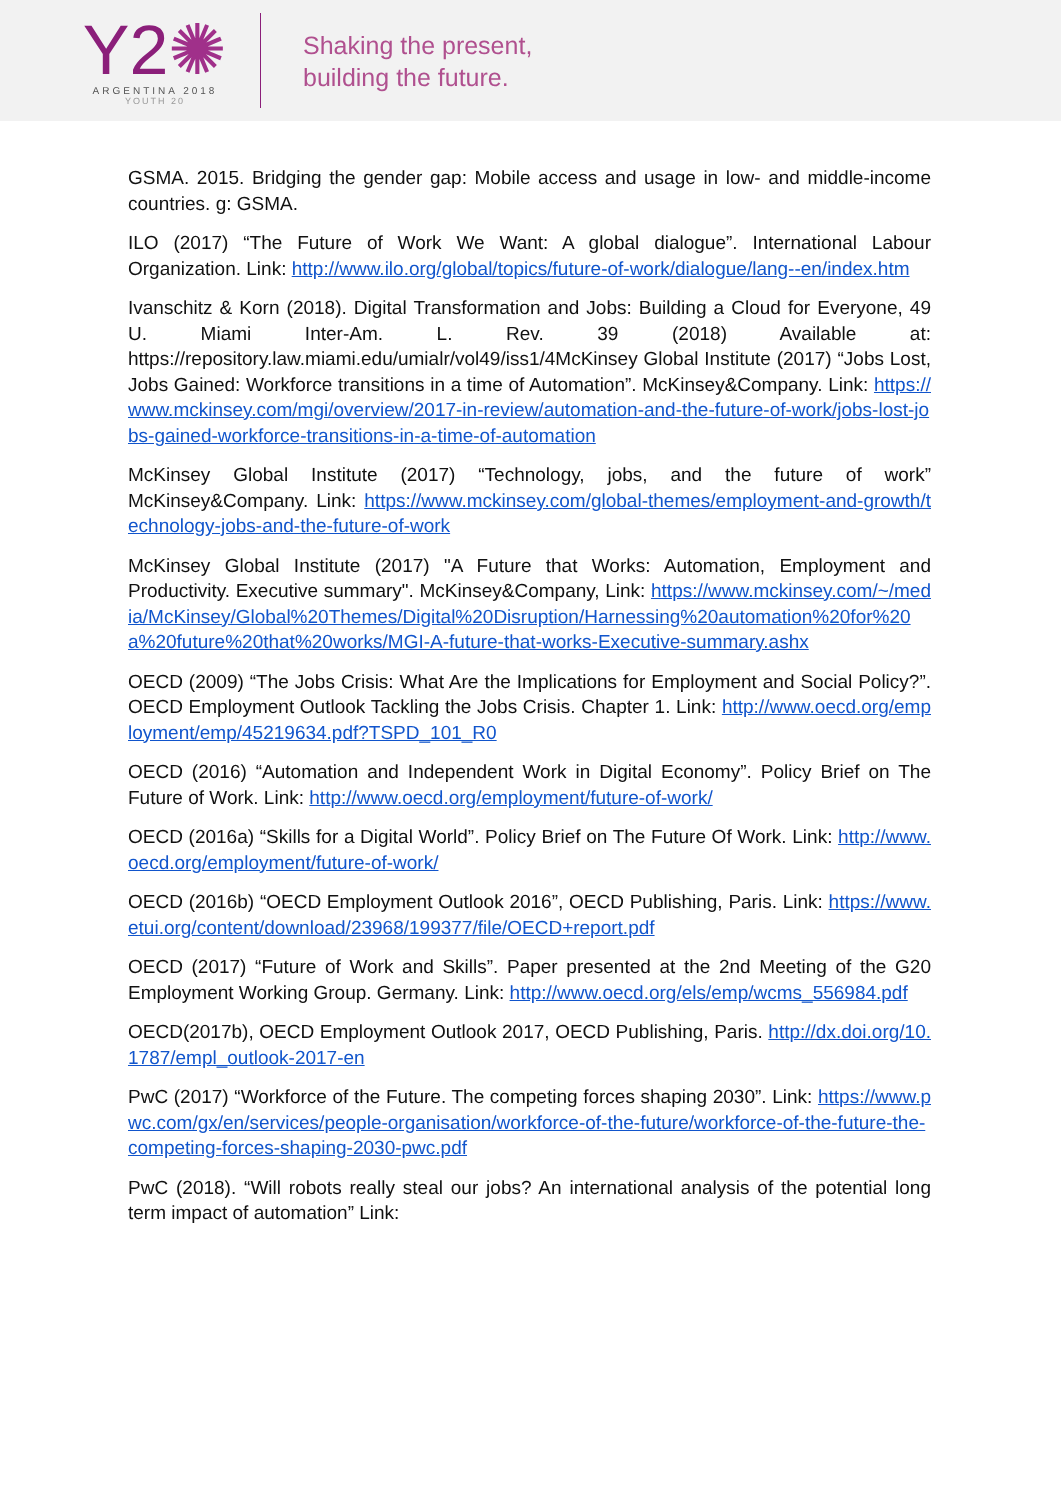Y2✺
ARGENTINA 2018
YOUTH 20
Shaking the present,
building the future.
GSMA. 2015. Bridging the gender gap: Mobile access and usage in low- and middle-income countries. g: GSMA.
ILO (2017) “The Future of Work We Want: A global dialogue”. International Labour Organization. Link: http://www.ilo.org/global/topics/future-of-work/dialogue/lang--en/index.htm
Ivanschitz & Korn (2018). Digital Transformation and Jobs: Building a Cloud for Everyone, 49 U. Miami Inter-Am. L. Rev. 39 (2018) Available at: https://repository.law.miami.edu/umialr/vol49/iss1/4McKinsey Global Institute (2017) “Jobs Lost, Jobs Gained: Workforce transitions in a time of Automation”. McKinsey&Company. Link: https://www.mckinsey.com/mgi/overview/2017-in-review/automation-and-the-future-of-work/jobs-lost-jobs-gained-workforce-transitions-in-a-time-of-automation
McKinsey Global Institute (2017) “Technology, jobs, and the future of work” McKinsey&Company. Link: https://www.mckinsey.com/global-themes/employment-and-growth/technology-jobs-and-the-future-of-work
McKinsey Global Institute (2017) "A Future that Works: Automation, Employment and Productivity. Executive summary". McKinsey&Company, Link: https://www.mckinsey.com/~/media/McKinsey/Global%20Themes/Digital%20Disruption/Harnessing%20automation%20for%20a%20future%20that%20works/MGI-A-future-that-works-Executive-summary.ashx
OECD (2009) “The Jobs Crisis: What Are the Implications for Employment and Social Policy?”. OECD Employment Outlook Tackling the Jobs Crisis. Chapter 1. Link: http://www.oecd.org/employment/emp/45219634.pdf?TSPD_101_R0
OECD (2016) “Automation and Independent Work in Digital Economy”. Policy Brief on The Future of Work. Link: http://www.oecd.org/employment/future-of-work/
OECD (2016a) “Skills for a Digital World”. Policy Brief on The Future Of Work. Link: http://www.oecd.org/employment/future-of-work/
OECD (2016b) “OECD Employment Outlook 2016”, OECD Publishing, Paris. Link: https://www.etui.org/content/download/23968/199377/file/OECD+report.pdf
OECD (2017) “Future of Work and Skills”. Paper presented at the 2nd Meeting of the G20 Employment Working Group. Germany. Link: http://www.oecd.org/els/emp/wcms_556984.pdf
OECD(2017b), OECD Employment Outlook 2017, OECD Publishing, Paris. http://dx.doi.org/10.1787/empl_outlook-2017-en
PwC (2017) “Workforce of the Future. The competing forces shaping 2030”. Link: https://www.pwc.com/gx/en/services/people-organisation/workforce-of-the-future/workforce-of-the-future-the-competing-forces-shaping-2030-pwc.pdf
PwC (2018). “Will robots really steal our jobs? An international analysis of the potential long term impact of automation” Link: